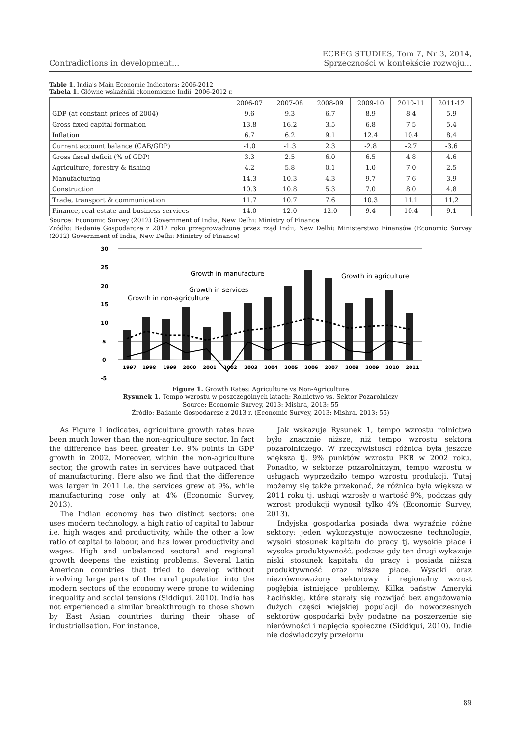Contradictions in development...
ECREG STUDIES, Tom 7, Nr 3, 2014,
Sprzeczności w kontekście rozwoju...
Table 1. India's Main Economic Indicators: 2006-2012
Tabela 1. Główne wskaźniki ekonomiczne Indii: 2006-2012 r.
| | 2006-07 | 2007-08 | 2008-09 | 2009-10 | 2010-11 | 2011-12 |
| --- | --- | --- | --- | --- | --- | --- |
| GDP (at constant prices of 2004) | 9.6 | 9.3 | 6.7 | 8.9 | 8.4 | 5.9 |
| Gross fixed capital formation | 13.8 | 16.2 | 3.5 | 6.8 | 7.5 | 5.4 |
| Inflation | 6.7 | 6.2 | 9.1 | 12.4 | 10.4 | 8.4 |
| Current account balance (CAB/GDP) | -1.0 | -1.3 | 2.3 | -2.8 | -2.7 | -3.6 |
| Gross fiscal deficit (% of GDP) | 3.3 | 2.5 | 6.0 | 6.5 | 4.8 | 4.6 |
| Agriculture, forestry & fishing | 4.2 | 5.8 | 0.1 | 1.0 | 7.0 | 2.5 |
| Manufacturing | 14.3 | 10.3 | 4.3 | 9.7 | 7.6 | 3.9 |
| Construction | 10.3 | 10.8 | 5.3 | 7.0 | 8.0 | 4.8 |
| Trade, transport & communication | 11.7 | 10.7 | 7.6 | 10.3 | 11.1 | 11.2 |
| Finance, real estate and business services | 14.0 | 12.0 | 12.0 | 9.4 | 10.4 | 9.1 |
Source: Economic Survey (2012) Government of India, New Delhi: Ministry of Finance
Źródło: Badanie Gospodarcze z 2012 roku przeprowadzone przez rząd Indii, New Delhi: Ministerstwo Finansów (Economic Survey (2012) Government of India, New Delhi: Ministry of Finance)
30
25
20
15
10
5
0
-5
Growth in manufacture
Growth in agriculture
Growth in services
Growth in non-agriculture
1997
1998
1999
2000
2001
2002
2003
2004
2005
2006
2007
2008
2009
2010
2011
Figure 1. Growth Rates: Agriculture vs Non-Agriculture
Rysunek 1. Tempo wzrostu w poszczególnych latach: Rolnictwo vs. Sektor Pozarolniczy
Source: Economic Survey, 2013: Mishra, 2013: 55
Źródło: Badanie Gospodarcze z 2013 r. (Economic Survey, 2013: Mishra, 2013: 55)
As Figure 1 indicates, agriculture growth rates have been much lower than the non-agriculture sector. In fact the difference has been greater i.e. 9% points in GDP growth in 2002. Moreover, within the non-agriculture sector, the growth rates in services have outpaced that of manufacturing. Here also we find that the difference was larger in 2011 i.e. the services grew at 9%, while manufacturing rose only at 4% (Economic Survey, 2013).
The Indian economy has two distinct sectors: one uses modern technology, a high ratio of capital to labour i.e. high wages and productivity, while the other a low ratio of capital to labour, and has lower productivity and wages. High and unbalanced sectoral and regional growth deepens the existing problems. Several Latin American countries that tried to develop without involving large parts of the rural population into the modern sectors of the economy were prone to widening inequality and social tensions (Siddiqui, 2010). India has not experienced a similar breakthrough to those shown by East Asian countries during their phase of industrialisation. For instance,
Jak wskazuje Rysunek 1, tempo wzrostu rolnictwa było znacznie niższe, niż tempo wzrostu sektora pozarolniczego. W rzeczywistości różnica była jeszcze większa tj. 9% punktów wzrostu PKB w 2002 roku. Ponadto, w sektorze pozarolniczym, tempo wzrostu w usługach wyprzedziło tempo wzrostu produkcji. Tutaj możemy się także przekonać, że różnica była większa w 2011 roku tj. usługi wzrosły o wartość 9%, podczas gdy wzrost produkcji wynosił tylko 4% (Economic Survey, 2013).
Indyjska gospodarka posiada dwa wyraźnie różne sektory: jeden wykorzystuje nowoczesne technologie, wysoki stosunek kapitału do pracy tj. wysokie płace i wysoka produktywność, podczas gdy ten drugi wykazuje niski stosunek kapitału do pracy i posiada niższą produktywność oraz niższe płace. Wysoki oraz niezrównoważony sektorowy i regionalny wzrost pogłębia istniejące problemy. Kilka państw Ameryki Łacińskiej, które starały się rozwijać bez angażowania dużych części wiejskiej populacji do nowoczesnych sektorów gospodarki były podatne na poszerzenie się nierówności i napięcia społeczne (Siddiqui, 2010). Indie nie doświadczyły przełomu
89